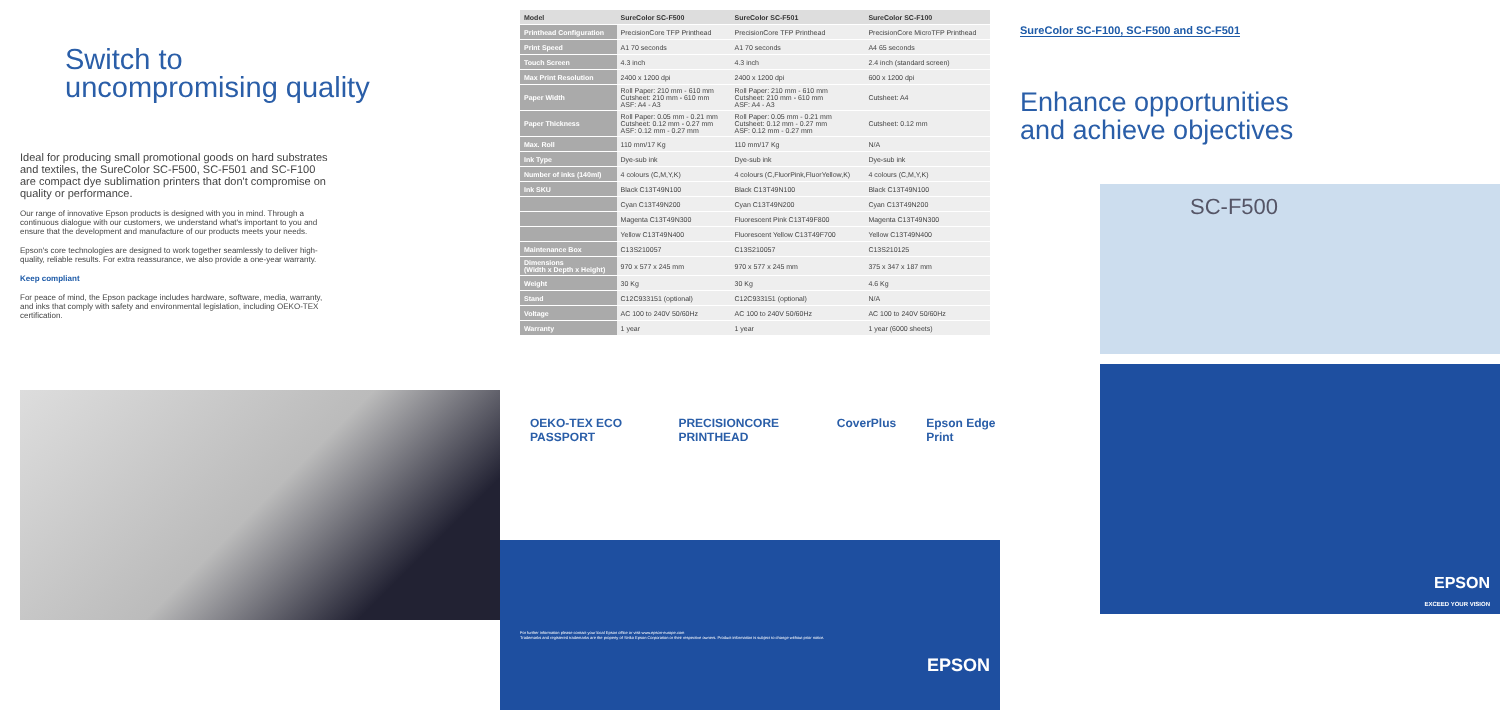Switch to
uncompromising quality
Ideal for producing small promotional goods on hard substrates and textiles, the SureColor SC-F500, SC-F501 and SC-F100 are compact dye sublimation printers that don't compromise on quality or performance.
Our range of innovative Epson products is designed with you in mind. Through a continuous dialogue with our customers, we understand what's important to you and ensure that the development and manufacture of our products meets your needs.
Epson's core technologies are designed to work together seamlessly to deliver high-quality, reliable results. For extra reassurance, we also provide a one-year warranty.
Keep compliant
For peace of mind, the Epson package includes hardware, software, media, warranty, and inks that comply with safety and environmental legislation, including OEKO-TEX certification.
| Model | SureColor SC-F500 | SureColor SC-F501 | SureColor SC-F100 |
| --- | --- | --- | --- |
| Printhead Configuration | PrecisionCore TFP Printhead | PrecisionCore TFP Printhead | PrecisionCore MicroTFP Printhead |
| Print Speed | A1 70 seconds | A1 70 seconds | A4 65 seconds |
| Touch Screen | 4.3 inch | 4.3 inch | 2.4 inch (standard screen) |
| Max Print Resolution | 2400 x 1200 dpi | 2400 x 1200 dpi | 600 x 1200 dpi |
| Paper Width | Roll Paper: 210 mm - 610 mm Cutsheet: 210 mm - 610 mm ASF: A4 - A3 | Roll Paper: 210 mm - 610 mm Cutsheet: 210 mm - 610 mm ASF: A4 - A3 | Cutsheet: A4 |
| Paper Thickness | Roll Paper: 0.05 mm - 0.21 mm Cutsheet: 0.12 mm - 0.27 mm ASF: 0.12 mm - 0.27 mm | Roll Paper: 0.05 mm - 0.21 mm Cutsheet: 0.12 mm - 0.27 mm ASF: 0.12 mm - 0.27 mm | Cutsheet: 0.12 mm |
| Max. Roll | 110 mm/17 Kg | 110 mm/17 Kg | N/A |
| Ink Type | Dye-sub ink | Dye-sub ink | Dye-sub ink |
| Number of inks (140ml) | 4 colours (C,M,Y,K) | 4 colours (C,FluorPink,FluorYellow,K) | 4 colours (C,M,Y,K) |
| Ink SKU | Black C13T49N100 | Black C13T49N100 | Black C13T49N100 |
| | Cyan C13T49N200 | Cyan C13T49N200 | Cyan C13T49N200 |
| | Magenta C13T49N300 | Fluorescent Pink C13T49F800 | Magenta C13T49N300 |
| | Yellow C13T49N400 | Fluorescent Yellow C13T49F700 | Yellow C13T49N400 |
| Maintenance Box | C13S210057 | C13S210057 | C13S210125 |
| Dimensions (Width x Depth x Height) | 970 x 577 x 245 mm | 970 x 577 x 245 mm | 375 x 347 x 187 mm |
| Weight | 30 Kg | 30 Kg | 4.6 Kg |
| Stand | C12C933151 (optional) | C12C933151 (optional) | N/A |
| Voltage | AC 100 to 240V 50/60Hz | AC 100 to 240V 50/60Hz | AC 100 to 240V 50/60Hz |
| Warranty | 1 year | 1 year | 1 year (6000 sheets) |
OEKO-TEX ECO PASSPORT PRECISIONCORE PRINTHEAD CoverPlus Epson Edge Print
For further information please contact your local Epson office or visit www.epson-europe.com
Trademarks and registered trademarks are the property of Seiko Epson Corporation or their respective owners. Product information is subject to change without prior notice.
EPSON
SureColor SC-F100, SC-F500 and SC-F501
Enhance opportunities
and achieve objectives
SC-F500
EPSON
EXCEED YOUR VISION